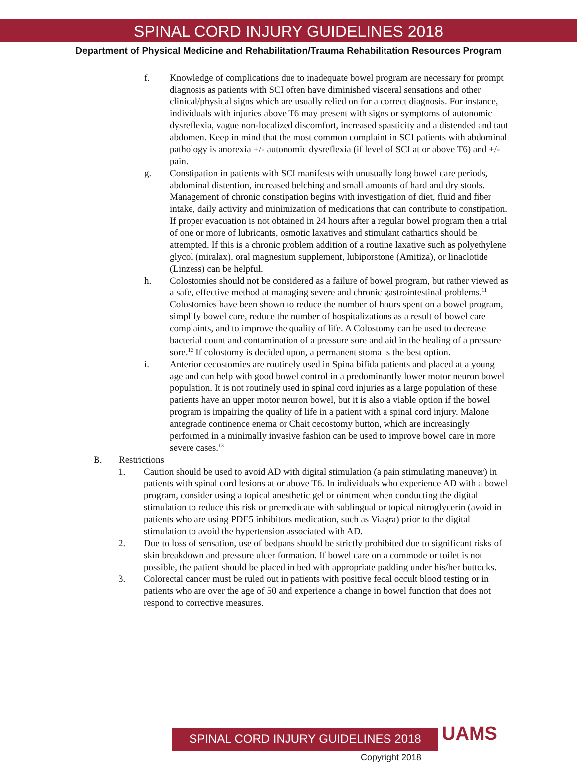SPINAL CORD INJURY GUIDELINES 2018
Department of Physical Medicine and Rehabilitation/Trauma Rehabilitation Resources Program
f. Knowledge of complications due to inadequate bowel program are necessary for prompt diagnosis as patients with SCI often have diminished visceral sensations and other clinical/physical signs which are usually relied on for a correct diagnosis. For instance, individuals with injuries above T6 may present with signs or symptoms of autonomic dysreflexia, vague non-localized discomfort, increased spasticity and a distended and taut abdomen. Keep in mind that the most common complaint in SCI patients with abdominal pathology is anorexia +/- autonomic dysreflexia (if level of SCI at or above T6) and +/- pain.
g. Constipation in patients with SCI manifests with unusually long bowel care periods, abdominal distention, increased belching and small amounts of hard and dry stools. Management of chronic constipation begins with investigation of diet, fluid and fiber intake, daily activity and minimization of medications that can contribute to constipation. If proper evacuation is not obtained in 24 hours after a regular bowel program then a trial of one or more of lubricants, osmotic laxatives and stimulant cathartics should be attempted. If this is a chronic problem addition of a routine laxative such as polyethylene glycol (miralax), oral magnesium supplement, lubiporstone (Amitiza), or linaclotide (Linzess) can be helpful.
h. Colostomies should not be considered as a failure of bowel program, but rather viewed as a safe, effective method at managing severe and chronic gastrointestinal problems.<sup>11</sup> Colostomies have been shown to reduce the number of hours spent on a bowel program, simplify bowel care, reduce the number of hospitalizations as a result of bowel care complaints, and to improve the quality of life. A Colostomy can be used to decrease bacterial count and contamination of a pressure sore and aid in the healing of a pressure sore.<sup>12</sup> If colostomy is decided upon, a permanent stoma is the best option.
i. Anterior cecostomies are routinely used in Spina bifida patients and placed at a young age and can help with good bowel control in a predominantly lower motor neuron bowel population. It is not routinely used in spinal cord injuries as a large population of these patients have an upper motor neuron bowel, but it is also a viable option if the bowel program is impairing the quality of life in a patient with a spinal cord injury. Malone antegrade continence enema or Chait cecostomy button, which are increasingly performed in a minimally invasive fashion can be used to improve bowel care in more severe cases.<sup>13</sup>
B. Restrictions
1. Caution should be used to avoid AD with digital stimulation (a pain stimulating maneuver) in patients with spinal cord lesions at or above T6. In individuals who experience AD with a bowel program, consider using a topical anesthetic gel or ointment when conducting the digital stimulation to reduce this risk or premedicate with sublingual or topical nitroglycerin (avoid in patients who are using PDE5 inhibitors medication, such as Viagra) prior to the digital stimulation to avoid the hypertension associated with AD.
2. Due to loss of sensation, use of bedpans should be strictly prohibited due to significant risks of skin breakdown and pressure ulcer formation. If bowel care on a commode or toilet is not possible, the patient should be placed in bed with appropriate padding under his/her buttocks.
3. Colorectal cancer must be ruled out in patients with positive fecal occult blood testing or in patients who are over the age of 50 and experience a change in bowel function that does not respond to corrective measures.
SPINAL CORD INJURY GUIDELINES 2018 UAMS
Copyright 2018